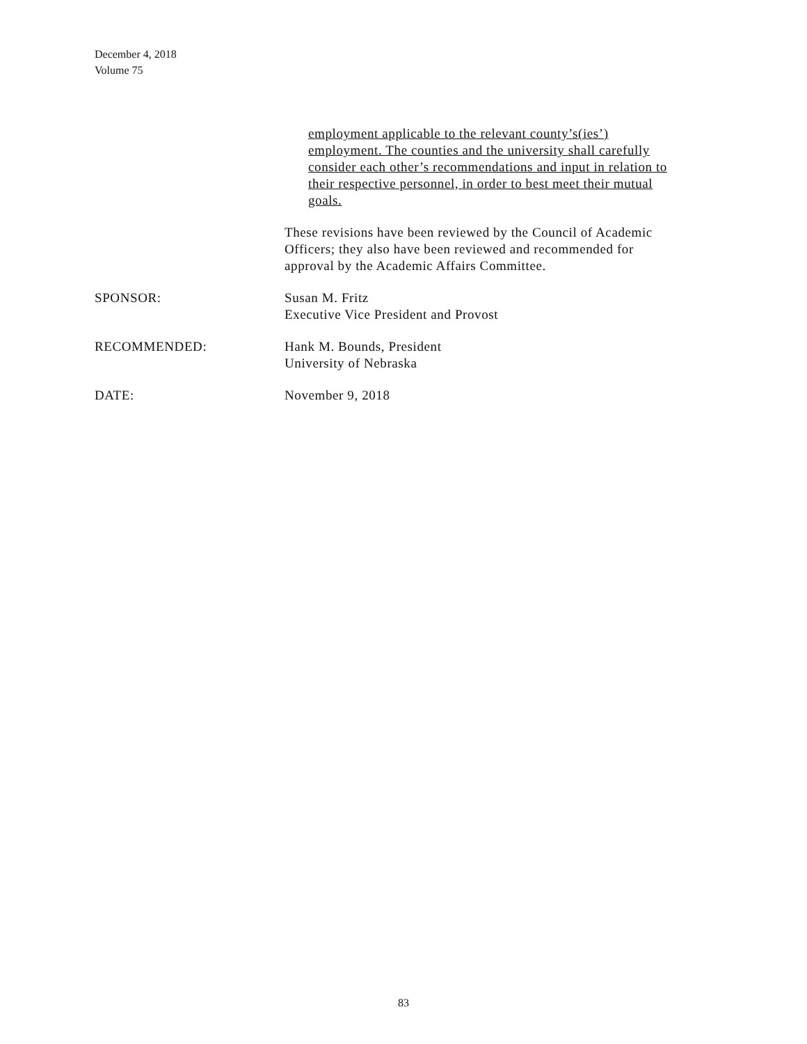December 4, 2018
Volume 75
employment applicable to the relevant county’s(ies’)
employment. The counties and the university shall carefully
consider each other’s recommendations and input in relation to
their respective personnel, in order to best meet their mutual
goals.
These revisions have been reviewed by the Council of Academic
Officers; they also have been reviewed and recommended for
approval by the Academic Affairs Committee.
SPONSOR: Susan M. Fritz
Executive Vice President and Provost
RECOMMENDED: Hank M. Bounds, President
University of Nebraska
DATE: November 9, 2018
83